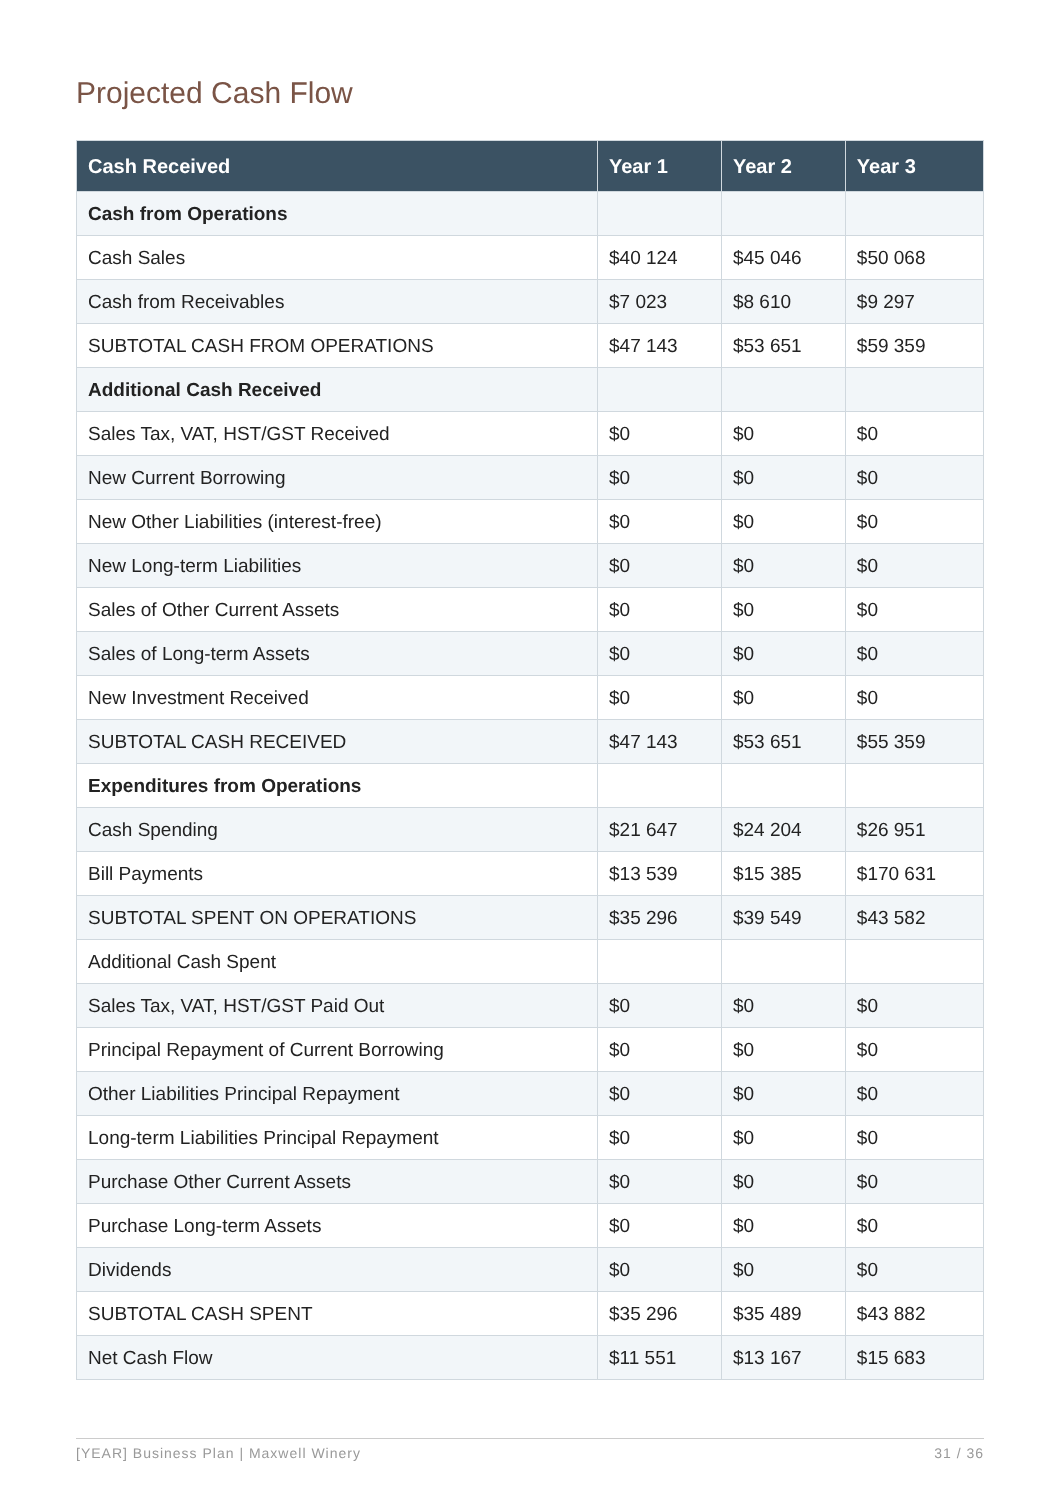Projected Cash Flow
| Cash Received | Year 1 | Year 2 | Year 3 |
| --- | --- | --- | --- |
| Cash from Operations | | | |
| Cash Sales | $40 124 | $45 046 | $50 068 |
| Cash from Receivables | $7 023 | $8 610 | $9 297 |
| SUBTOTAL CASH FROM OPERATIONS | $47 143 | $53 651 | $59 359 |
| Additional Cash Received | | | |
| Sales Tax, VAT, HST/GST Received | $0 | $0 | $0 |
| New Current Borrowing | $0 | $0 | $0 |
| New Other Liabilities (interest-free) | $0 | $0 | $0 |
| New Long-term Liabilities | $0 | $0 | $0 |
| Sales of Other Current Assets | $0 | $0 | $0 |
| Sales of Long-term Assets | $0 | $0 | $0 |
| New Investment Received | $0 | $0 | $0 |
| SUBTOTAL CASH RECEIVED | $47 143 | $53 651 | $55 359 |
| Expenditures from Operations | | | |
| Cash Spending | $21 647 | $24 204 | $26 951 |
| Bill Payments | $13 539 | $15 385 | $170 631 |
| SUBTOTAL SPENT ON OPERATIONS | $35 296 | $39 549 | $43 582 |
| Additional Cash Spent | | | |
| Sales Tax, VAT, HST/GST Paid Out | $0 | $0 | $0 |
| Principal Repayment of Current Borrowing | $0 | $0 | $0 |
| Other Liabilities Principal Repayment | $0 | $0 | $0 |
| Long-term Liabilities Principal Repayment | $0 | $0 | $0 |
| Purchase Other Current Assets | $0 | $0 | $0 |
| Purchase Long-term Assets | $0 | $0 | $0 |
| Dividends | $0 | $0 | $0 |
| SUBTOTAL CASH SPENT | $35 296 | $35 489 | $43 882 |
| Net Cash Flow | $11 551 | $13 167 | $15 683 |
[YEAR] Business Plan | Maxwell Winery 31 / 36